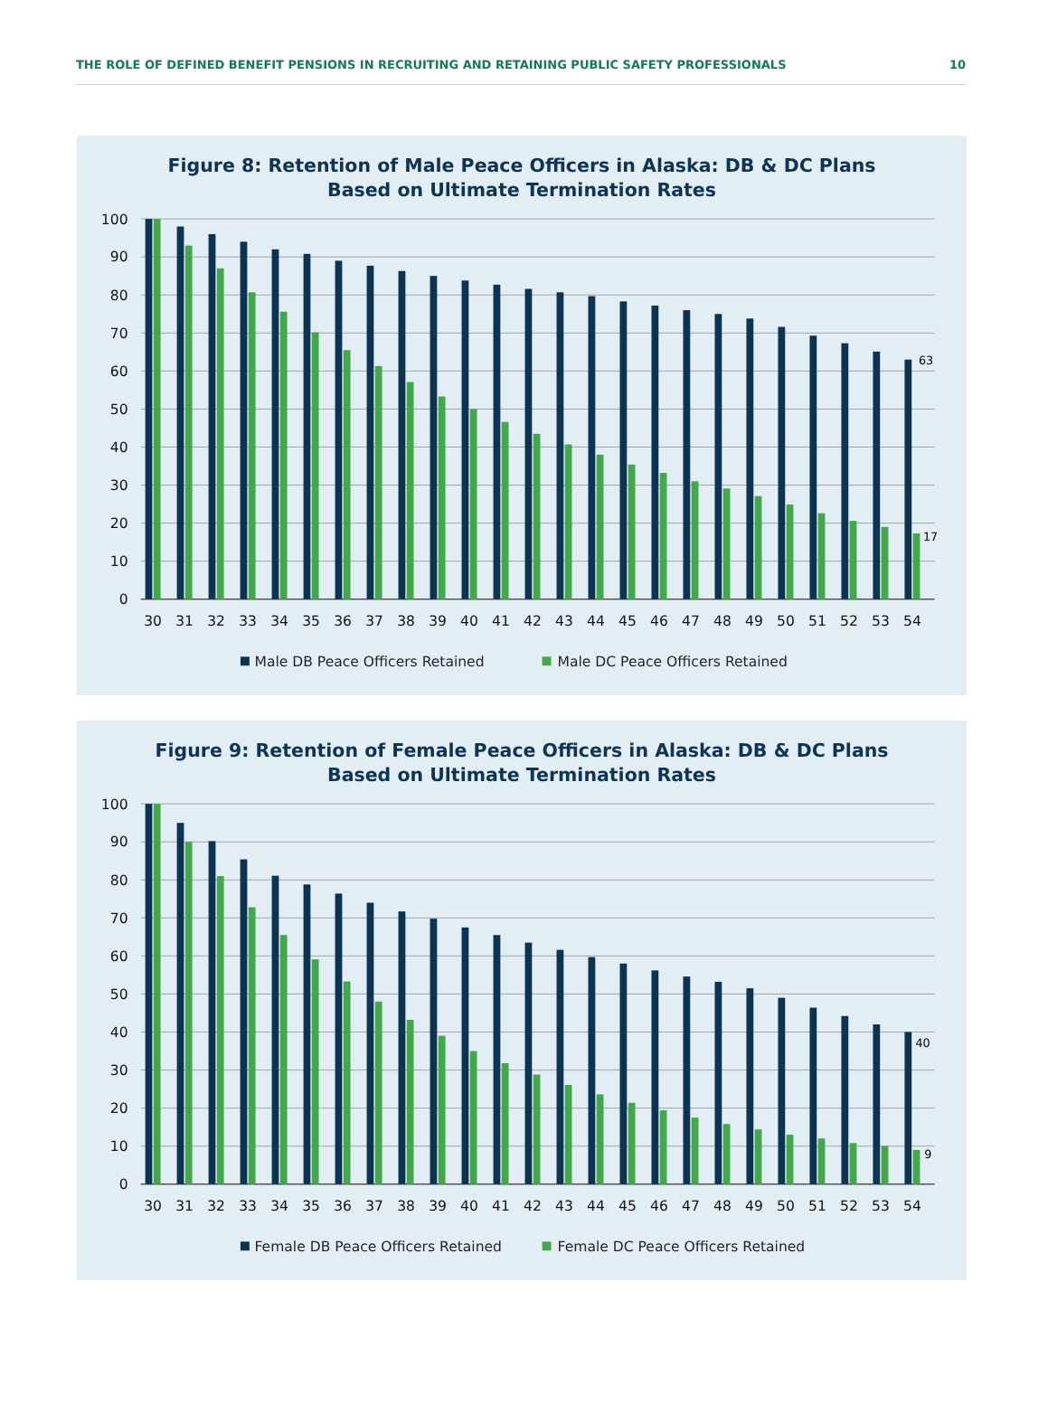THE ROLE OF DEFINED BENEFIT PENSIONS IN RECRUITING AND RETAINING PUBLIC SAFETY PROFESSIONALS 10
Figure 8: Retention of Male Peace Officers in Alaska: DB & DC Plans
Based on Ultimate Termination Rates
100
90
80
70
60
50
40
30
20
10
0
63
17
30
31
32
33
34
35
36
37
38
39
40
41
42
43
44
45
46
47
48
49
50
51
52
53
54
Male DB Peace Officers Retained
Male DC Peace Officers Retained
Figure 9: Retention of Female Peace Officers in Alaska: DB & DC Plans
Based on Ultimate Termination Rates
100
90
80
70
60
50
40
30
20
10
0
40
9
30
31
32
33
34
35
36
37
38
39
40
41
42
43
44
45
46
47
48
49
50
51
52
53
54
Female DB Peace Officers Retained
Female DC Peace Officers Retained